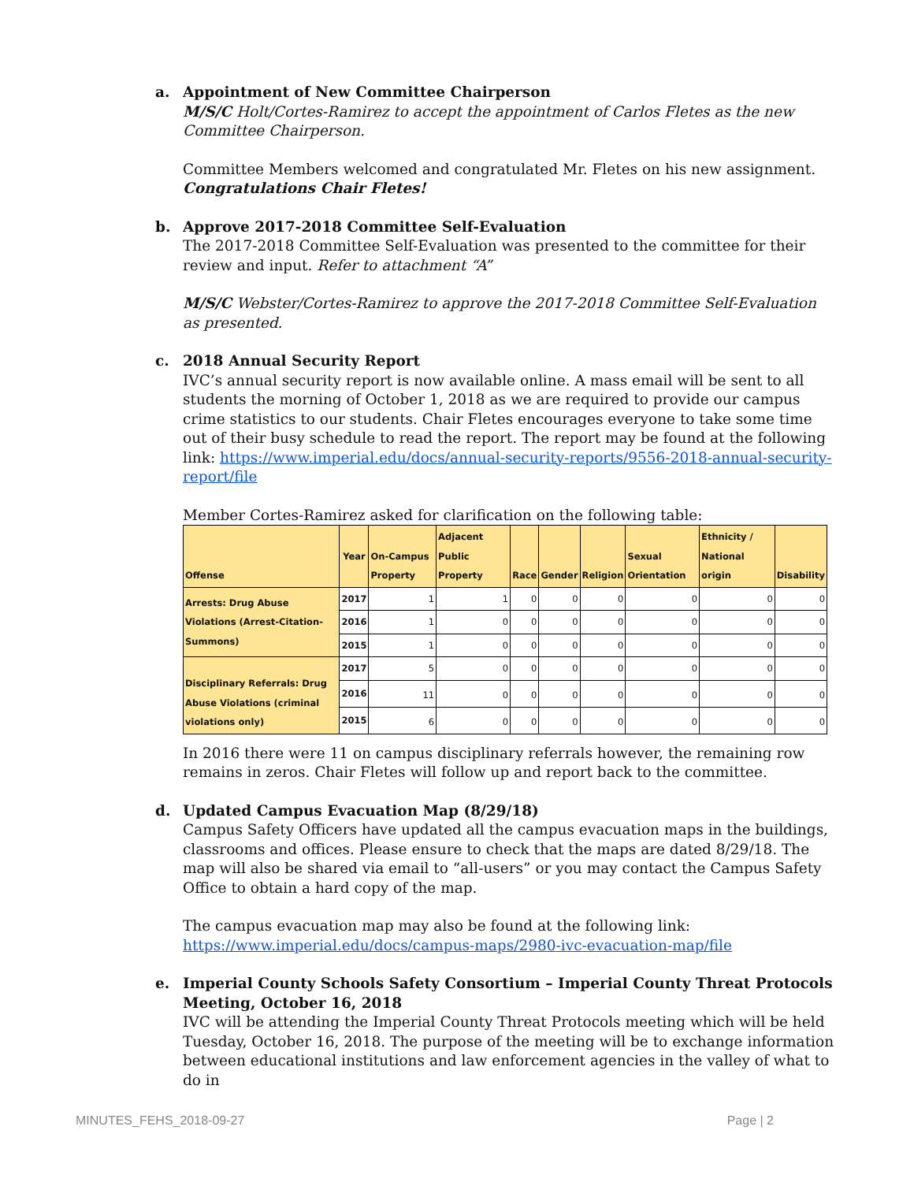a. Appointment of New Committee Chairperson
M/S/C Holt/Cortes-Ramirez to accept the appointment of Carlos Fletes as the new Committee Chairperson.
Committee Members welcomed and congratulated Mr. Fletes on his new assignment.
Congratulations Chair Fletes!
b. Approve 2017-2018 Committee Self-Evaluation
The 2017-2018 Committee Self-Evaluation was presented to the committee for their review and input. Refer to attachment “A”
M/S/C Webster/Cortes-Ramirez to approve the 2017-2018 Committee Self-Evaluation as presented.
c. 2018 Annual Security Report
IVC’s annual security report is now available online. A mass email will be sent to all students the morning of October 1, 2018 as we are required to provide our campus crime statistics to our students. Chair Fletes encourages everyone to take some time out of their busy schedule to read the report. The report may be found at the following link: https://www.imperial.edu/docs/annual-security-reports/9556-2018-annual-security-report/file
Member Cortes-Ramirez asked for clarification on the following table:
| Offense | Year | On-Campus Property | Adjacent Public Property | Race | Gender | Religion | Sexual Orientation | Ethnicity / National origin | Disability |
| --- | --- | --- | --- | --- | --- | --- | --- | --- | --- |
| Arrests: Drug Abuse Violations (Arrest-Citation-Summons) | 2017 | 1 | 1 | 0 | 0 | 0 | 0 | 0 | 0 |
| | 2016 | 1 | 0 | 0 | 0 | 0 | 0 | 0 | 0 |
| | 2015 | 1 | 0 | 0 | 0 | 0 | 0 | 0 | 0 |
| Disciplinary Referrals: Drug Abuse Violations (criminal violations only) | 2017 | 5 | 0 | 0 | 0 | 0 | 0 | 0 | 0 |
| | 2016 | 11 | 0 | 0 | 0 | 0 | 0 | 0 | 0 |
| | 2015 | 6 | 0 | 0 | 0 | 0 | 0 | 0 | 0 |
In 2016 there were 11 on campus disciplinary referrals however, the remaining row remains in zeros. Chair Fletes will follow up and report back to the committee.
d. Updated Campus Evacuation Map (8/29/18)
Campus Safety Officers have updated all the campus evacuation maps in the buildings, classrooms and offices. Please ensure to check that the maps are dated 8/29/18. The map will also be shared via email to “all-users” or you may contact the Campus Safety Office to obtain a hard copy of the map.
The campus evacuation map may also be found at the following link:
https://www.imperial.edu/docs/campus-maps/2980-ivc-evacuation-map/file
e. Imperial County Schools Safety Consortium – Imperial County Threat Protocols Meeting, October 16, 2018
IVC will be attending the Imperial County Threat Protocols meeting which will be held Tuesday, October 16, 2018. The purpose of the meeting will be to exchange information between educational institutions and law enforcement agencies in the valley of what to do in
MINUTES_FEHS_2018-09-27 Page | 2